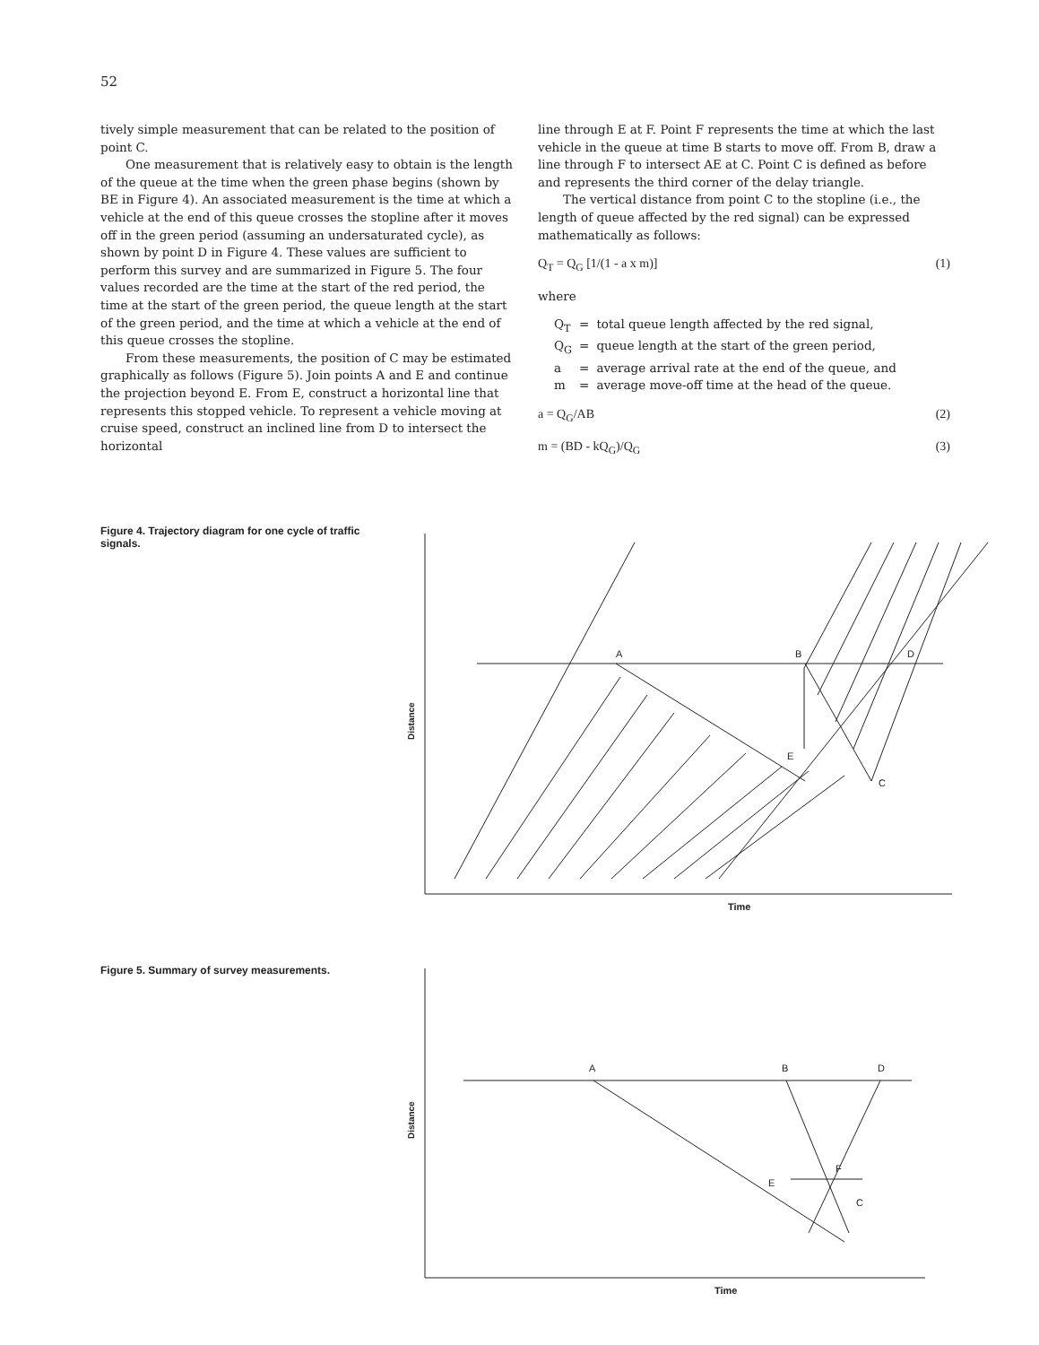52
tively simple measurement that can be related to the position of point C.
One measurement that is relatively easy to obtain is the length of the queue at the time when the green phase begins (shown by BE in Figure 4). An associated measurement is the time at which a vehicle at the end of this queue crosses the stopline after it moves off in the green period (assuming an undersaturated cycle), as shown by point D in Figure 4. These values are sufficient to perform this survey and are summarized in Figure 5. The four values recorded are the time at the start of the red period, the time at the start of the green period, the queue length at the start of the green period, and the time at which a vehicle at the end of this queue crosses the stopline.
From these measurements, the position of C may be estimated graphically as follows (Figure 5). Join points A and E and continue the projection beyond E. From E, construct a horizontal line that represents this stopped vehicle. To represent a vehicle moving at cruise speed, construct an inclined line from D to intersect the horizontal
line through E at F. Point F represents the time at which the last vehicle in the queue at time B starts to move off. From B, draw a line through F to intersect AE at C. Point C is defined as before and represents the third corner of the delay triangle.
The vertical distance from point C to the stopline (i.e., the length of queue affected by the red signal) can be expressed mathematically as follows:
Q<sub>T</sub> = Q<sub>G</sub> [1/(1 - a x m)] (1)
where
| Q<sub>T</sub> | = | total queue length affected by the red signal, |
| Q<sub>G</sub> | = | queue length at the start of the green period, |
| a | = | average arrival rate at the end of the queue, and |
| m | = | average move-off time at the head of the queue. |
a = Q<sub>G</sub>/AB (2)
m = (BD - kQ<sub>G</sub>)/Q<sub>G</sub> (3)
Figure 4. Trajectory diagram for one cycle of traffic signals.
A
B
D
E
C
Time
Distance
Figure 5. Summary of survey measurements.
A
B
D
E
F
C
Time
Distance